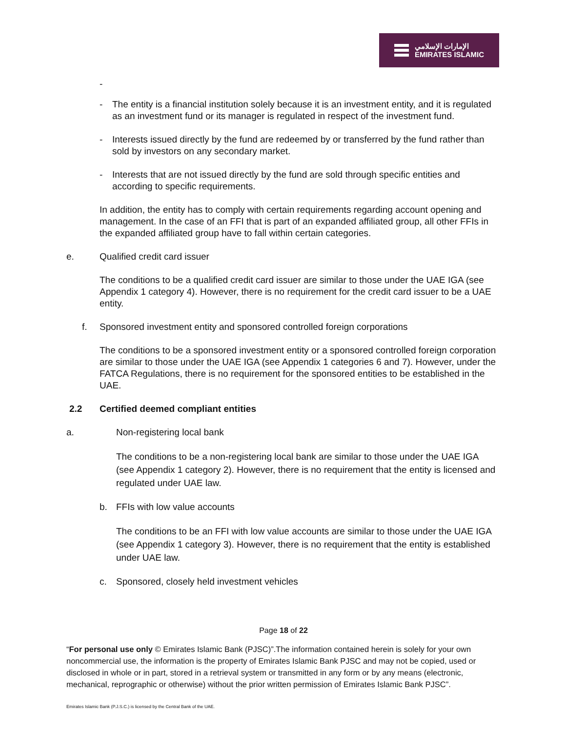الإمارات الإسلامي
EMIRATES ISLAMIC
-
- The entity is a financial institution solely because it is an investment entity, and it is regulated as an investment fund or its manager is regulated in respect of the investment fund.
- Interests issued directly by the fund are redeemed by or transferred by the fund rather than sold by investors on any secondary market.
- Interests that are not issued directly by the fund are sold through specific entities and according to specific requirements.
In addition, the entity has to comply with certain requirements regarding account opening and management. In the case of an FFI that is part of an expanded affiliated group, all other FFIs in the expanded affiliated group have to fall within certain categories.
e. Qualified credit card issuer
The conditions to be a qualified credit card issuer are similar to those under the UAE IGA (see Appendix 1 category 4). However, there is no requirement for the credit card issuer to be a UAE entity.
f. Sponsored investment entity and sponsored controlled foreign corporations
The conditions to be a sponsored investment entity or a sponsored controlled foreign corporation are similar to those under the UAE IGA (see Appendix 1 categories 6 and 7). However, under the FATCA Regulations, there is no requirement for the sponsored entities to be established in the UAE.
2.2 Certified deemed compliant entities
a. Non-registering local bank
The conditions to be a non-registering local bank are similar to those under the UAE IGA (see Appendix 1 category 2). However, there is no requirement that the entity is licensed and regulated under UAE law.
b. FFIs with low value accounts
The conditions to be an FFI with low value accounts are similar to those under the UAE IGA (see Appendix 1 category 3). However, there is no requirement that the entity is established under UAE law.
c. Sponsored, closely held investment vehicles
Page 18 of 22
“For personal use only © Emirates Islamic Bank (PJSC)”.The information contained herein is solely for your own noncommercial use, the information is the property of Emirates Islamic Bank PJSC and may not be copied, used or disclosed in whole or in part, stored in a retrieval system or transmitted in any form or by any means (electronic, mechanical, reprographic or otherwise) without the prior written permission of Emirates Islamic Bank PJSC”.
Emirates Islamic Bank (P.J.S.C.) is licensed by the Central Bank of the UAE.